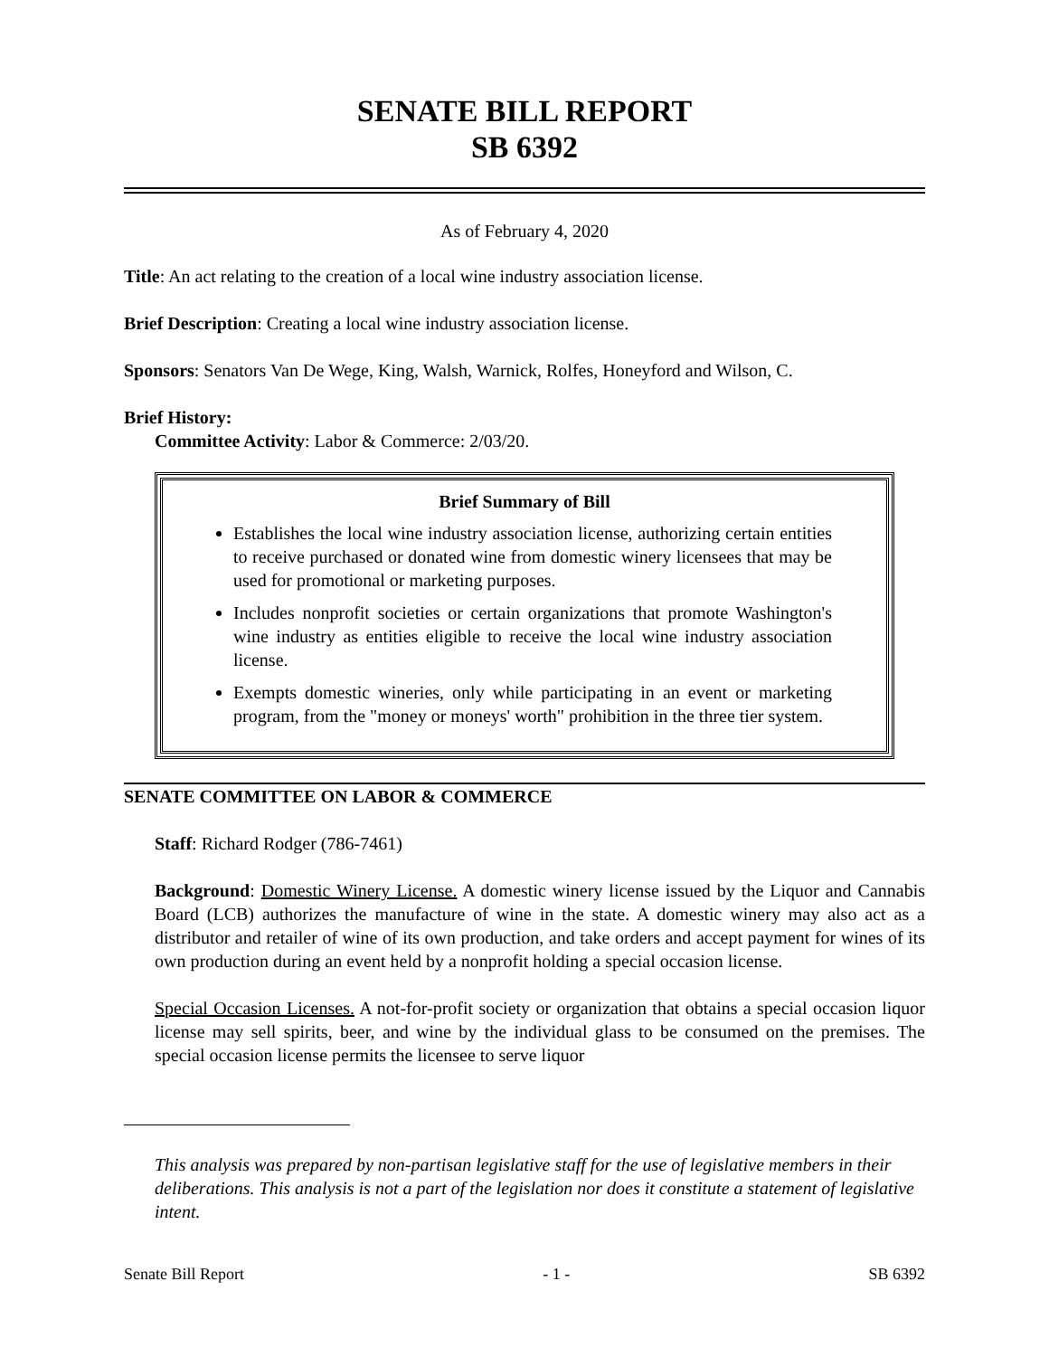SENATE BILL REPORT
SB 6392
As of February 4, 2020
Title: An act relating to the creation of a local wine industry association license.
Brief Description: Creating a local wine industry association license.
Sponsors: Senators Van De Wege, King, Walsh, Warnick, Rolfes, Honeyford and Wilson, C.
Brief History:
Committee Activity: Labor & Commerce: 2/03/20.
Brief Summary of Bill
Establishes the local wine industry association license, authorizing certain entities to receive purchased or donated wine from domestic winery licensees that may be used for promotional or marketing purposes.
Includes nonprofit societies or certain organizations that promote Washington's wine industry as entities eligible to receive the local wine industry association license.
Exempts domestic wineries, only while participating in an event or marketing program, from the "money or moneys' worth" prohibition in the three tier system.
SENATE COMMITTEE ON LABOR & COMMERCE
Staff: Richard Rodger (786-7461)
Background: Domestic Winery License. A domestic winery license issued by the Liquor and Cannabis Board (LCB) authorizes the manufacture of wine in the state. A domestic winery may also act as a distributor and retailer of wine of its own production, and take orders and accept payment for wines of its own production during an event held by a nonprofit holding a special occasion license.
Special Occasion Licenses. A not-for-profit society or organization that obtains a special occasion liquor license may sell spirits, beer, and wine by the individual glass to be consumed on the premises. The special occasion license permits the licensee to serve liquor
This analysis was prepared by non-partisan legislative staff for the use of legislative members in their deliberations. This analysis is not a part of the legislation nor does it constitute a statement of legislative intent.
Senate Bill Report - 1 - SB 6392